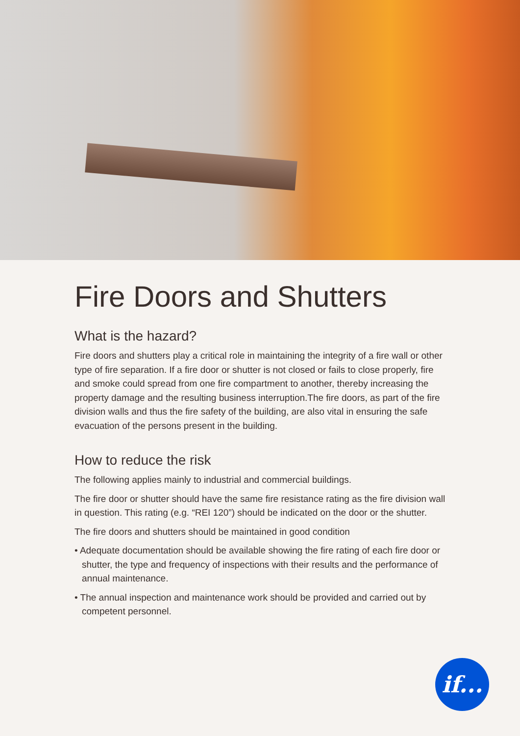Fire Doors and Shutters
What is the hazard?
Fire doors and shutters play a critical role in maintaining the integrity of a fire wall or other type of fire separation. If a fire door or shutter is not closed or fails to close properly, fire and smoke could spread from one fire compartment to another, thereby increasing the property damage and the resulting business interruption.The fire doors, as part of the fire division walls and thus the fire safety of the building, are also vital in ensuring the safe evacuation of the persons present in the building.
How to reduce the risk
The following applies mainly to industrial and commercial buildings.
The fire door or shutter should have the same fire resistance rating as the fire division wall in question. This rating (e.g. “REI 120”) should be indicated on the door or the shutter.
The fire doors and shutters should be maintained in good condition
• Adequate documentation should be available showing the fire rating of each fire door or shutter, the type and frequency of inspections with their results and the performance of annual maintenance.
• The annual inspection and maintenance work should be provided and carried out by competent personnel.
if...